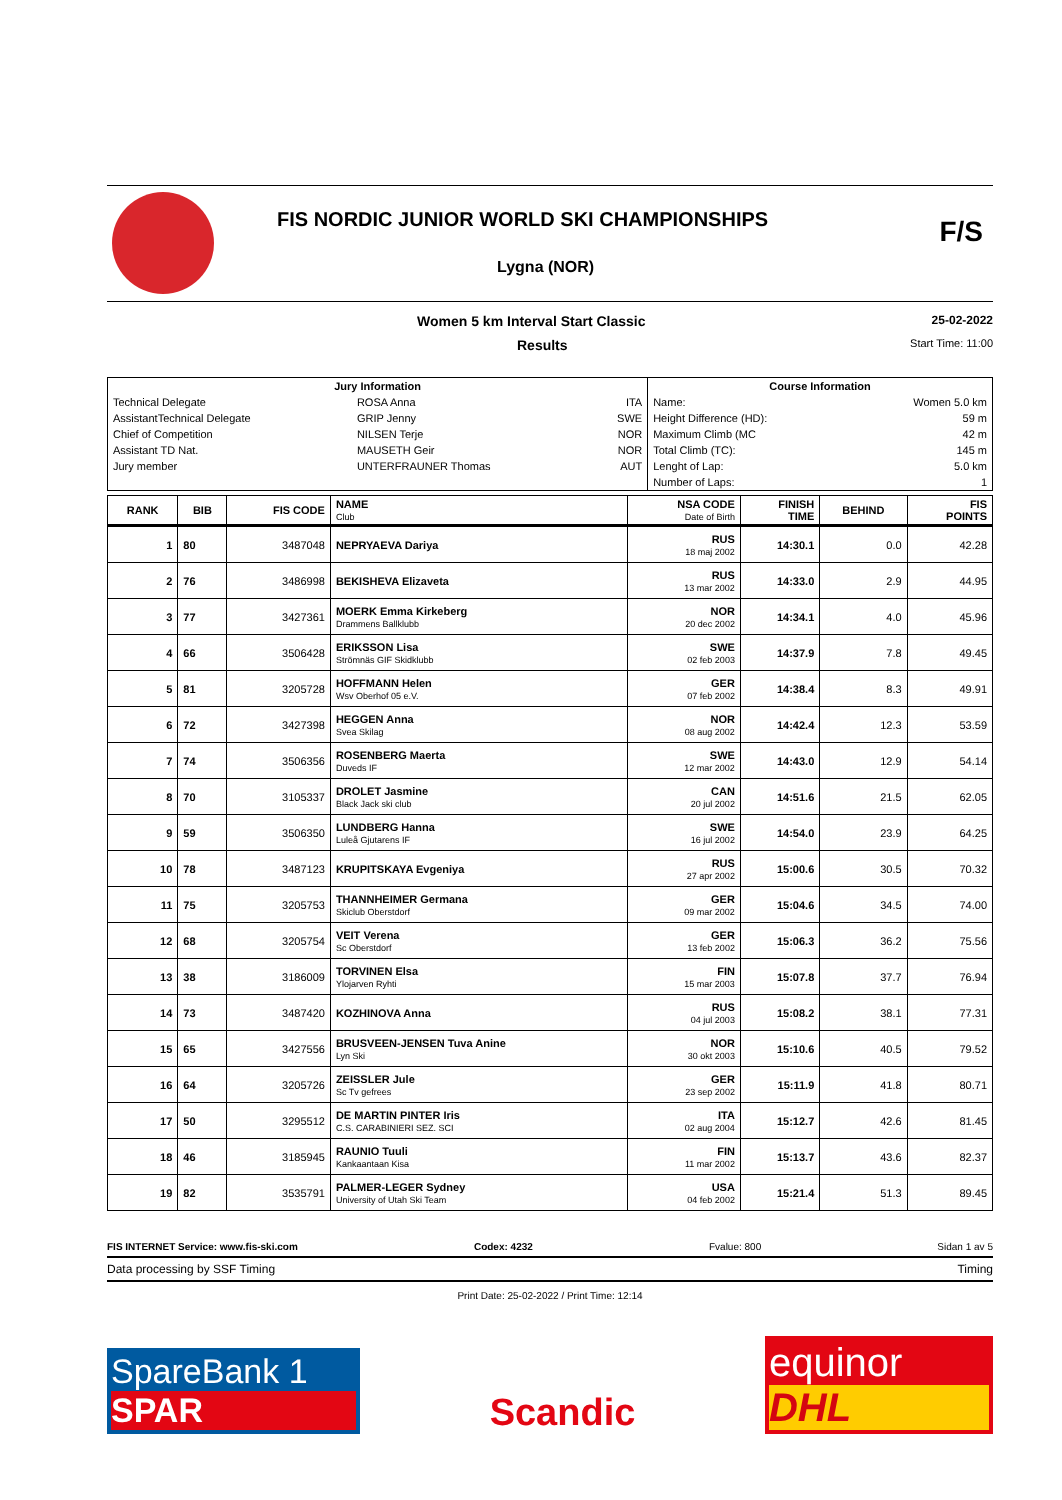FIS NORDIC JUNIOR WORLD SKI CHAMPIONSHIPS
Lygna (NOR)
F/S
Women 5 km Interval Start Classic 25-02-2022
Results Start Time: 11:00
| Jury Information | | | Course Information | |
| --- | --- | --- | --- | --- |
| Technical Delegate | ROSA Anna | ITA | Name: | Women 5.0 km |
| AssistantTechnical Delegate | GRIP Jenny | SWE | Height Difference (HD): | 59 m |
| Chief of Competition | NILSEN Terje | NOR | Maximum Climb (MC | 42 m |
| Assistant TD Nat. | MAUSETH Geir | NOR | Total Climb (TC): | 145 m |
| Jury member | UNTERFRAUNER Thomas | AUT | Lenght of Lap: | 5.0 km |
| | | | Number of Laps: | 1 |
| RANK | BIB | FIS CODE | NAME Club | NSA CODE Date of Birth | FINISH TIME | BEHIND | FIS POINTS |
| --- | --- | --- | --- | --- | --- | --- | --- |
| 1 | 80 | 3487048 | NEPRYAEVA Dariya | RUS 18 maj 2002 | 14:30.1 | 0.0 | 42.28 |
| 2 | 76 | 3486998 | BEKISHEVA Elizaveta | RUS 13 mar 2002 | 14:33.0 | 2.9 | 44.95 |
| 3 | 77 | 3427361 | MOERK Emma Kirkeberg Drammens Ballklubb | NOR 20 dec 2002 | 14:34.1 | 4.0 | 45.96 |
| 4 | 66 | 3506428 | ERIKSSON Lisa Strömnäs GIF Skidklubb | SWE 02 feb 2003 | 14:37.9 | 7.8 | 49.45 |
| 5 | 81 | 3205728 | HOFFMANN Helen Wsv Oberhof 05 e.V. | GER 07 feb 2002 | 14:38.4 | 8.3 | 49.91 |
| 6 | 72 | 3427398 | HEGGEN Anna Svea Skilag | NOR 08 aug 2002 | 14:42.4 | 12.3 | 53.59 |
| 7 | 74 | 3506356 | ROSENBERG Maerta Duveds IF | SWE 12 mar 2002 | 14:43.0 | 12.9 | 54.14 |
| 8 | 70 | 3105337 | DROLET Jasmine Black Jack ski club | CAN 20 jul 2002 | 14:51.6 | 21.5 | 62.05 |
| 9 | 59 | 3506350 | LUNDBERG Hanna Luleå Gjutarens IF | SWE 16 jul 2002 | 14:54.0 | 23.9 | 64.25 |
| 10 | 78 | 3487123 | KRUPITSKAYA Evgeniya | RUS 27 apr 2002 | 15:00.6 | 30.5 | 70.32 |
| 11 | 75 | 3205753 | THANNHEIMER Germana Skiclub Oberstdorf | GER 09 mar 2002 | 15:04.6 | 34.5 | 74.00 |
| 12 | 68 | 3205754 | VEIT Verena Sc Oberstdorf | GER 13 feb 2002 | 15:06.3 | 36.2 | 75.56 |
| 13 | 38 | 3186009 | TORVINEN Elsa Ylojarven Ryhti | FIN 15 mar 2003 | 15:07.8 | 37.7 | 76.94 |
| 14 | 73 | 3487420 | KOZHINOVA Anna | RUS 04 jul 2003 | 15:08.2 | 38.1 | 77.31 |
| 15 | 65 | 3427556 | BRUSVEEN-JENSEN Tuva Anine Lyn Ski | NOR 30 okt 2003 | 15:10.6 | 40.5 | 79.52 |
| 16 | 64 | 3205726 | ZEISSLER Jule Sc Tv gefrees | GER 23 sep 2002 | 15:11.9 | 41.8 | 80.71 |
| 17 | 50 | 3295512 | DE MARTIN PINTER Iris C.S. CARABINIERI SEZ. SCI | ITA 02 aug 2004 | 15:12.7 | 42.6 | 81.45 |
| 18 | 46 | 3185945 | RAUNIO Tuuli Kankaantaan Kisa | FIN 11 mar 2002 | 15:13.7 | 43.6 | 82.37 |
| 19 | 82 | 3535791 | PALMER-LEGER Sydney University of Utah Ski Team | USA 04 feb 2002 | 15:21.4 | 51.3 | 89.45 |
FIS INTERNET Service: www.fis-ski.com Codex: 4232 Fvalue: 800 Sidan 1 av 5
Data processing by SSF Timing Timing
Print Date: 25-02-2022 / Print Time: 12:14
SpareBank 1
SPAR
Scandic
equinor
DHL